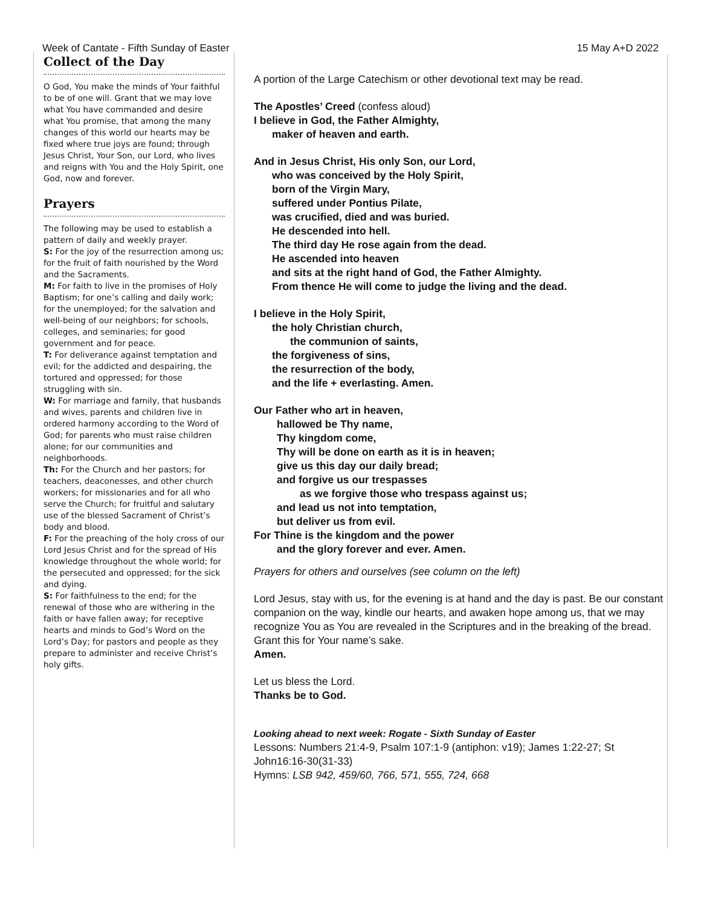Week of Cantate - Fifth Sunday of Easter 15 May A+D 2022
Collect of the Day
O God, You make the minds of Your faithful to be of one will. Grant that we may love what You have commanded and desire what You promise, that among the many changes of this world our hearts may be fixed where true joys are found; through Jesus Christ, Your Son, our Lord, who lives and reigns with You and the Holy Spirit, one God, now and forever.
Prayers
The following may be used to establish a pattern of daily and weekly prayer.
S: For the joy of the resurrection among us; for the fruit of faith nourished by the Word and the Sacraments.
M: For faith to live in the promises of Holy Baptism; for one’s calling and daily work; for the unemployed; for the salvation and well-being of our neighbors; for schools, colleges, and seminaries; for good government and for peace.
T: For deliverance against temptation and evil; for the addicted and despairing, the tortured and oppressed; for those struggling with sin.
W: For marriage and family, that husbands and wives, parents and children live in ordered harmony according to the Word of God; for parents who must raise children alone; for our communities and neighborhoods.
Th: For the Church and her pastors; for teachers, deaconesses, and other church workers; for missionaries and for all who serve the Church; for fruitful and salutary use of the blessed Sacrament of Christ’s body and blood.
F: For the preaching of the holy cross of our Lord Jesus Christ and for the spread of His knowledge throughout the whole world; for the persecuted and oppressed; for the sick and dying.
S: For faithfulness to the end; for the renewal of those who are withering in the faith or have fallen away; for receptive hearts and minds to God’s Word on the Lord’s Day; for pastors and people as they prepare to administer and receive Christ’s holy gifts.
A portion of the Large Catechism or other devotional text may be read.
The Apostles’ Creed (confess aloud)
I believe in God, the Father Almighty,
maker of heaven and earth.
And in Jesus Christ, His only Son, our Lord,
who was conceived by the Holy Spirit,
born of the Virgin Mary,
suffered under Pontius Pilate,
was crucified, died and was buried.
He descended into hell.
The third day He rose again from the dead.
He ascended into heaven
and sits at the right hand of God, the Father Almighty.
From thence He will come to judge the living and the dead.
I believe in the Holy Spirit,
the holy Christian church,
the communion of saints,
the forgiveness of sins,
the resurrection of the body,
and the life + everlasting. Amen.
Our Father who art in heaven,
hallowed be Thy name,
Thy kingdom come,
Thy will be done on earth as it is in heaven;
give us this day our daily bread;
and forgive us our trespasses
as we forgive those who trespass against us;
and lead us not into temptation,
but deliver us from evil.
For Thine is the kingdom and the power
and the glory forever and ever. Amen.
Prayers for others and ourselves (see column on the left)
Lord Jesus, stay with us, for the evening is at hand and the day is past. Be our constant companion on the way, kindle our hearts, and awaken hope among us, that we may recognize You as You are revealed in the Scriptures and in the breaking of the bread. Grant this for Your name’s sake.
Amen.
Let us bless the Lord.
Thanks be to God.
Looking ahead to next week: Rogate - Sixth Sunday of Easter
Lessons: Numbers 21:4-9, Psalm 107:1-9 (antiphon: v19); James 1:22-27; St John16:16-30(31-33)
Hymns: LSB 942, 459/60, 766, 571, 555, 724, 668